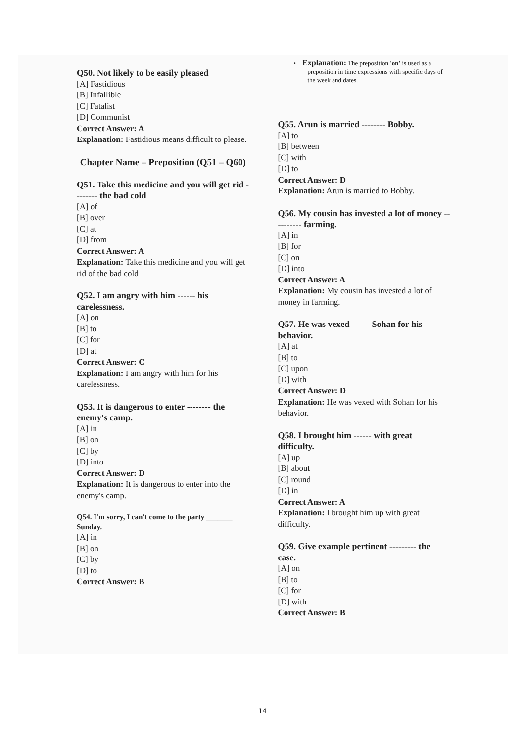Q50. Not likely to be easily pleased
[A] Fastidious
[B] Infallible
[C] Fatalist
[D] Communist
Correct Answer: A
Explanation: Fastidious means difficult to please.
Chapter Name – Preposition (Q51 – Q60)
Q51. Take this medicine and you will get rid -------- the bad cold
[A] of
[B] over
[C] at
[D] from
Correct Answer: A
Explanation: Take this medicine and you will get rid of the bad cold
Q52. I am angry with him ------ his carelessness.
[A] on
[B] to
[C] for
[D] at
Correct Answer: C
Explanation: I am angry with him for his carelessness.
Q53. It is dangerous to enter -------- the enemy's camp.
[A] in
[B] on
[C] by
[D] into
Correct Answer: D
Explanation: It is dangerous to enter into the enemy's camp.
Q54. I'm sorry, I can't come to the party _______ Sunday.
[A] in
[B] on
[C] by
[D] to
Correct Answer: B
• Explanation: The preposition 'on' is used as a preposition in time expressions with specific days of the week and dates.
Q55. Arun is married -------- Bobby.
[A] to
[B] between
[C] with
[D] to
Correct Answer: D
Explanation: Arun is married to Bobby.
Q56. My cousin has invested a lot of money ---------- farming.
[A] in
[B] for
[C] on
[D] into
Correct Answer: A
Explanation: My cousin has invested a lot of money in farming.
Q57. He was vexed ------ Sohan for his behavior.
[A] at
[B] to
[C] upon
[D] with
Correct Answer: D
Explanation: He was vexed with Sohan for his behavior.
Q58. I brought him ------ with great difficulty.
[A] up
[B] about
[C] round
[D] in
Correct Answer: A
Explanation: I brought him up with great difficulty.
Q59. Give example pertinent --------- the case.
[A] on
[B] to
[C] for
[D] with
Correct Answer: B
14